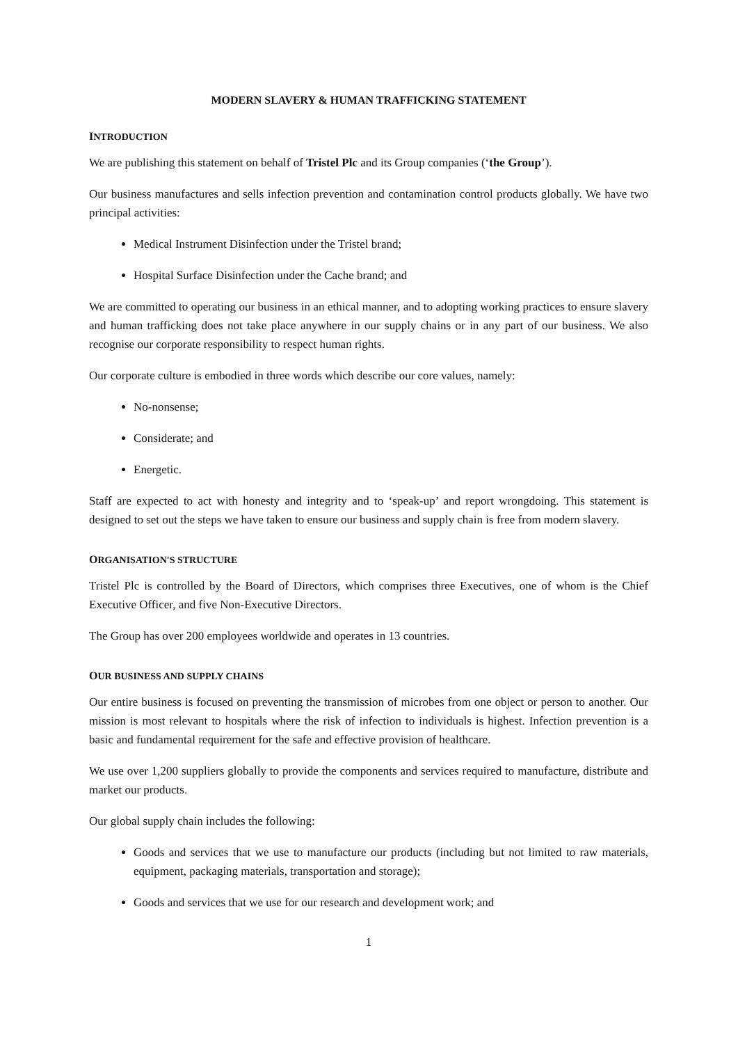MODERN SLAVERY & HUMAN TRAFFICKING STATEMENT
INTRODUCTION
We are publishing this statement on behalf of Tristel Plc and its Group companies (‘the Group’).
Our business manufactures and sells infection prevention and contamination control products globally. We have two principal activities:
Medical Instrument Disinfection under the Tristel brand;
Hospital Surface Disinfection under the Cache brand; and
We are committed to operating our business in an ethical manner, and to adopting working practices to ensure slavery and human trafficking does not take place anywhere in our supply chains or in any part of our business. We also recognise our corporate responsibility to respect human rights.
Our corporate culture is embodied in three words which describe our core values, namely:
No-nonsense;
Considerate; and
Energetic.
Staff are expected to act with honesty and integrity and to ‘speak-up’ and report wrongdoing. This statement is designed to set out the steps we have taken to ensure our business and supply chain is free from modern slavery.
ORGANISATION'S STRUCTURE
Tristel Plc is controlled by the Board of Directors, which comprises three Executives, one of whom is the Chief Executive Officer, and five Non-Executive Directors.
The Group has over 200 employees worldwide and operates in 13 countries.
OUR BUSINESS AND SUPPLY CHAINS
Our entire business is focused on preventing the transmission of microbes from one object or person to another. Our mission is most relevant to hospitals where the risk of infection to individuals is highest. Infection prevention is a basic and fundamental requirement for the safe and effective provision of healthcare.
We use over 1,200 suppliers globally to provide the components and services required to manufacture, distribute and market our products.
Our global supply chain includes the following:
Goods and services that we use to manufacture our products (including but not limited to raw materials, equipment, packaging materials, transportation and storage);
Goods and services that we use for our research and development work; and
1